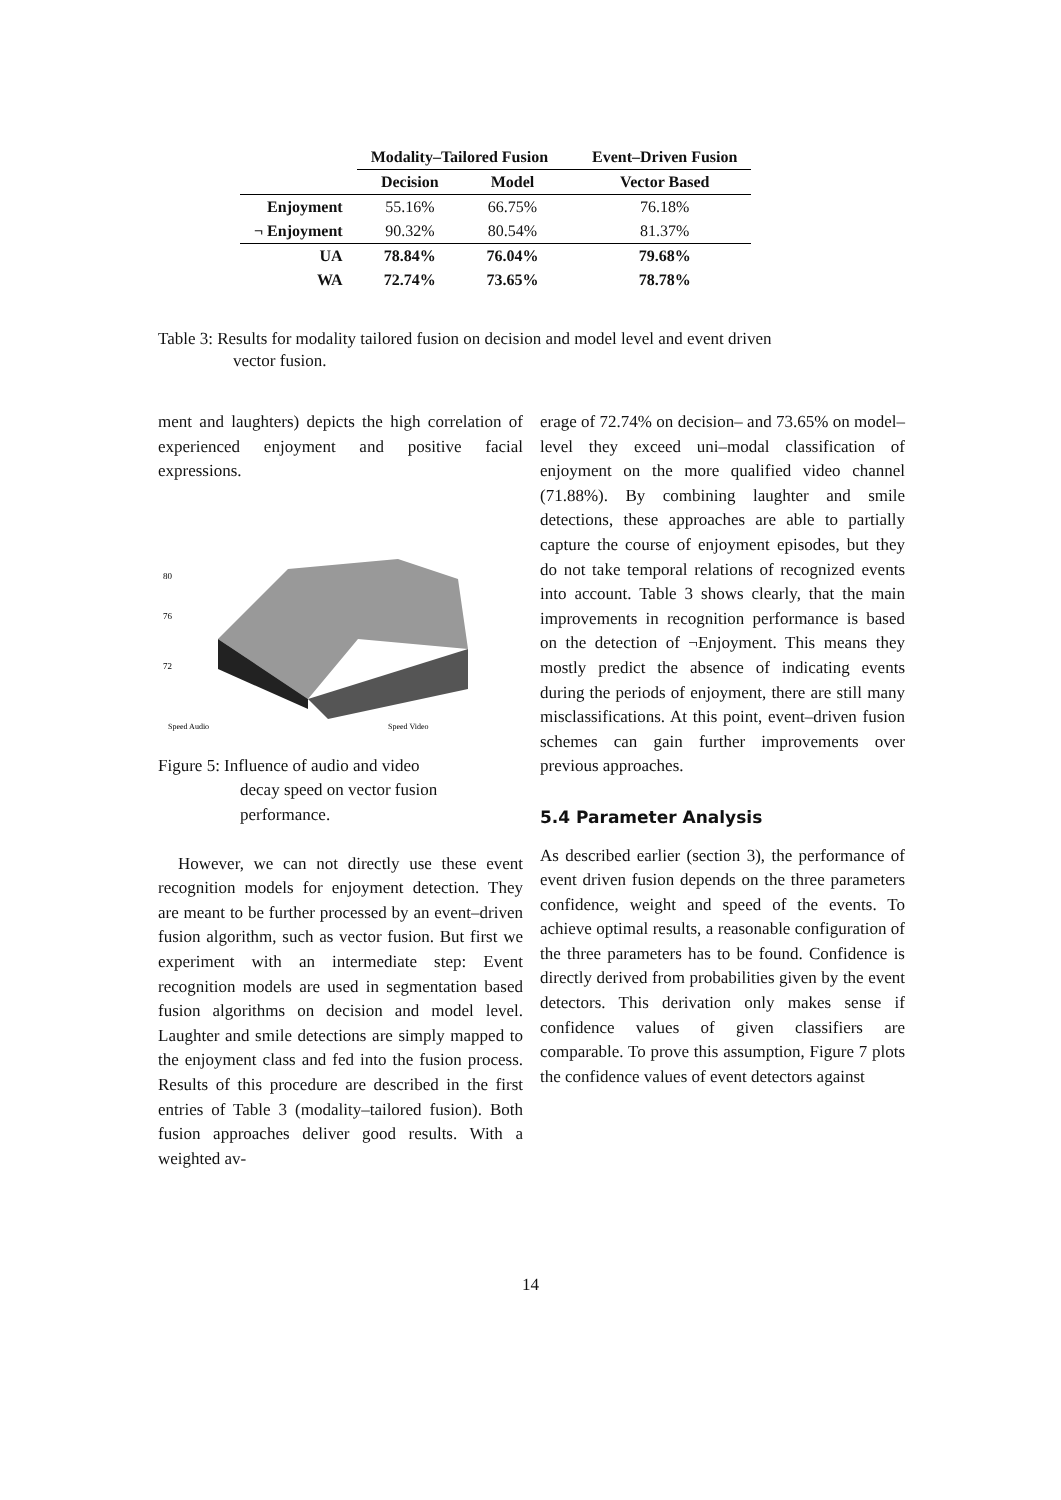| | Modality–Tailored Fusion | | Event–Driven Fusion |
| --- | --- | --- | --- |
| | Decision | Model | Vector Based |
| Enjoyment | 55.16% | 66.75% | 76.18% |
| ¬ Enjoyment | 90.32% | 80.54% | 81.37% |
| UA | 78.84% | 76.04% | 79.68% |
| WA | 72.74% | 73.65% | 78.78% |
Table 3: Results for modality tailored fusion on decision and model level and event driven
vector fusion.
ment and laughters) depicts the high correlation of experienced enjoyment and positive facial expressions.
80
76
72
Speed Audio
Speed Video
Figure 5: Influence of audio and video
decay speed on vector fusion
performance.
However, we can not directly use these event recognition models for enjoyment detection. They are meant to be further processed by an event–driven fusion algorithm, such as vector fusion. But first we experiment with an intermediate step: Event recognition models are used in segmentation based fusion algorithms on decision and model level. Laughter and smile detections are simply mapped to the enjoyment class and fed into the fusion process. Results of this procedure are described in the first entries of Table 3 (modality–tailored fusion). Both fusion approaches deliver good results. With a weighted av-
erage of 72.74% on decision– and 73.65% on model–level they exceed uni–modal classification of enjoyment on the more qualified video channel (71.88%). By combining laughter and smile detections, these approaches are able to partially capture the course of enjoyment episodes, but they do not take temporal relations of recognized events into account. Table 3 shows clearly, that the main improvements in recognition performance is based on the detection of ¬Enjoyment. This means they mostly predict the absence of indicating events during the periods of enjoyment, there are still many misclassifications. At this point, event–driven fusion schemes can gain further improvements over previous approaches.
5.4 Parameter Analysis
As described earlier (section 3), the performance of event driven fusion depends on the three parameters confidence, weight and speed of the events. To achieve optimal results, a reasonable configuration of the three parameters has to be found. Confidence is directly derived from probabilities given by the event detectors. This derivation only makes sense if confidence values of given classifiers are comparable. To prove this assumption, Figure 7 plots the confidence values of event detectors against
14